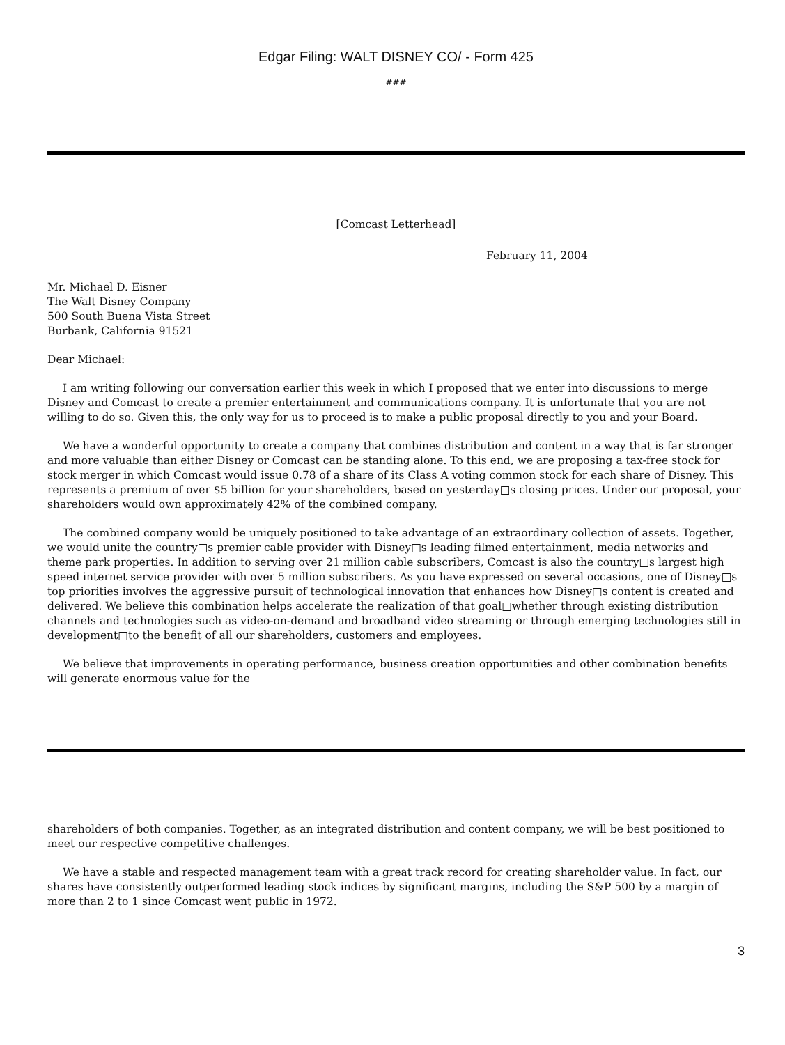Edgar Filing: WALT DISNEY CO/ - Form 425
###
[Comcast Letterhead]
February 11, 2004
Mr. Michael D. Eisner
The Walt Disney Company
500 South Buena Vista Street
Burbank, California 91521
Dear Michael:
I am writing following our conversation earlier this week in which I proposed that we enter into discussions to merge Disney and Comcast to create a premier entertainment and communications company. It is unfortunate that you are not willing to do so. Given this, the only way for us to proceed is to make a public proposal directly to you and your Board.
We have a wonderful opportunity to create a company that combines distribution and content in a way that is far stronger and more valuable than either Disney or Comcast can be standing alone. To this end, we are proposing a tax-free stock for stock merger in which Comcast would issue 0.78 of a share of its Class A voting common stock for each share of Disney. This represents a premium of over $5 billion for your shareholders, based on yesterday□s closing prices. Under our proposal, your shareholders would own approximately 42% of the combined company.
The combined company would be uniquely positioned to take advantage of an extraordinary collection of assets. Together, we would unite the country□s premier cable provider with Disney□s leading filmed entertainment, media networks and theme park properties. In addition to serving over 21 million cable subscribers, Comcast is also the country□s largest high speed internet service provider with over 5 million subscribers. As you have expressed on several occasions, one of Disney□s top priorities involves the aggressive pursuit of technological innovation that enhances how Disney□s content is created and delivered. We believe this combination helps accelerate the realization of that goal□whether through existing distribution channels and technologies such as video-on-demand and broadband video streaming or through emerging technologies still in development□to the benefit of all our shareholders, customers and employees.
We believe that improvements in operating performance, business creation opportunities and other combination benefits will generate enormous value for the
shareholders of both companies. Together, as an integrated distribution and content company, we will be best positioned to meet our respective competitive challenges.
We have a stable and respected management team with a great track record for creating shareholder value. In fact, our shares have consistently outperformed leading stock indices by significant margins, including the S&P 500 by a margin of more than 2 to 1 since Comcast went public in 1972.
3